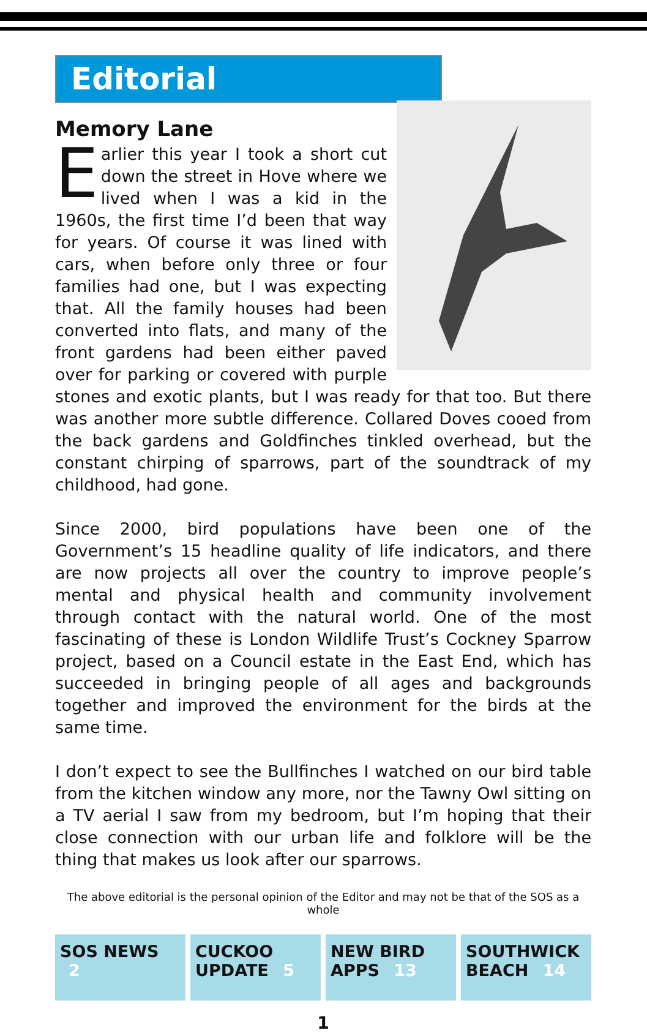Editorial
Memory Lane
Earlier this year I took a short cut down the street in Hove where we lived when I was a kid in the 1960s, the first time I’d been that way for years. Of course it was lined with cars, when before only three or four families had one, but I was expecting that. All the family houses had been converted into flats, and many of the front gardens had been either paved over for parking or covered with purple stones and exotic plants, but I was ready for that too. But there was another more subtle difference. Collared Doves cooed from the back gardens and Goldfinches tinkled overhead, but the constant chirping of sparrows, part of the soundtrack of my childhood, had gone.
Since 2000, bird populations have been one of the Government’s 15 headline quality of life indicators, and there are now projects all over the country to improve people’s mental and physical health and community involvement through contact with the natural world. One of the most fascinating of these is London Wildlife Trust’s Cockney Sparrow project, based on a Council estate in the East End, which has succeeded in bringing people of all ages and backgrounds together and improved the environment for the birds at the same time.
I don’t expect to see the Bullfinches I watched on our bird table from the kitchen window any more, nor the Tawny Owl sitting on a TV aerial I saw from my bedroom, but I’m hoping that their close connection with our urban life and folklore will be the thing that makes us look after our sparrows.
The above editorial is the personal opinion of the Editor and may not be that of the SOS as a whole
SOS NEWS 2 CUCKOO UPDATE 5 NEW BIRD APPS 13 SOUTHWICK BEACH 14
1